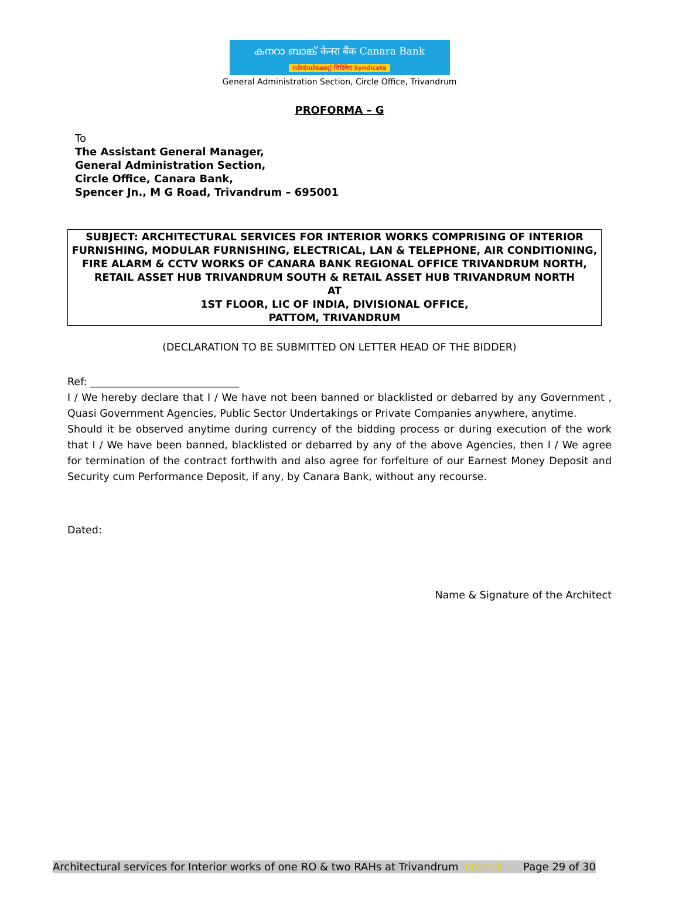കനറാ ബാങ്ക് केनरा बैंक Canara Bank
സിൻഡിക്കേറ്റ് सिंडिकेट Syndicate
General Administration Section, Circle Office, Trivandrum
PROFORMA – G
To
The Assistant General Manager,
General Administration Section,
Circle Office, Canara Bank,
Spencer Jn., M G Road, Trivandrum – 695001
SUBJECT: ARCHITECTURAL SERVICES FOR INTERIOR WORKS COMPRISING OF INTERIOR FURNISHING, MODULAR FURNISHING, ELECTRICAL, LAN & TELEPHONE, AIR CONDITIONING, FIRE ALARM & CCTV WORKS OF CANARA BANK REGIONAL OFFICE TRIVANDRUM NORTH, RETAIL ASSET HUB TRIVANDRUM SOUTH & RETAIL ASSET HUB TRIVANDRUM NORTH
AT
1ST FLOOR, LIC OF INDIA, DIVISIONAL OFFICE,
PATTOM, TRIVANDRUM
(DECLARATION TO BE SUBMITTED ON LETTER HEAD OF THE BIDDER)
Ref: _____________________________
I / We hereby declare that I / We have not been banned or blacklisted or debarred by any Government , Quasi Government Agencies, Public Sector Undertakings or Private Companies anywhere, anytime.
Should it be observed anytime during currency of the bidding process or during execution of the work that I / We have been banned, blacklisted or debarred by any of the above Agencies, then I / We agree for termination of the contract forthwith and also agree for forfeiture of our Earnest Money Deposit and Security cum Performance Deposit, if any, by Canara Bank, without any recourse.
Dated:
Name & Signature of the Architect
Architectural services for Interior works of one RO & two RAHs at Trivandrum Internal Page 29 of 30